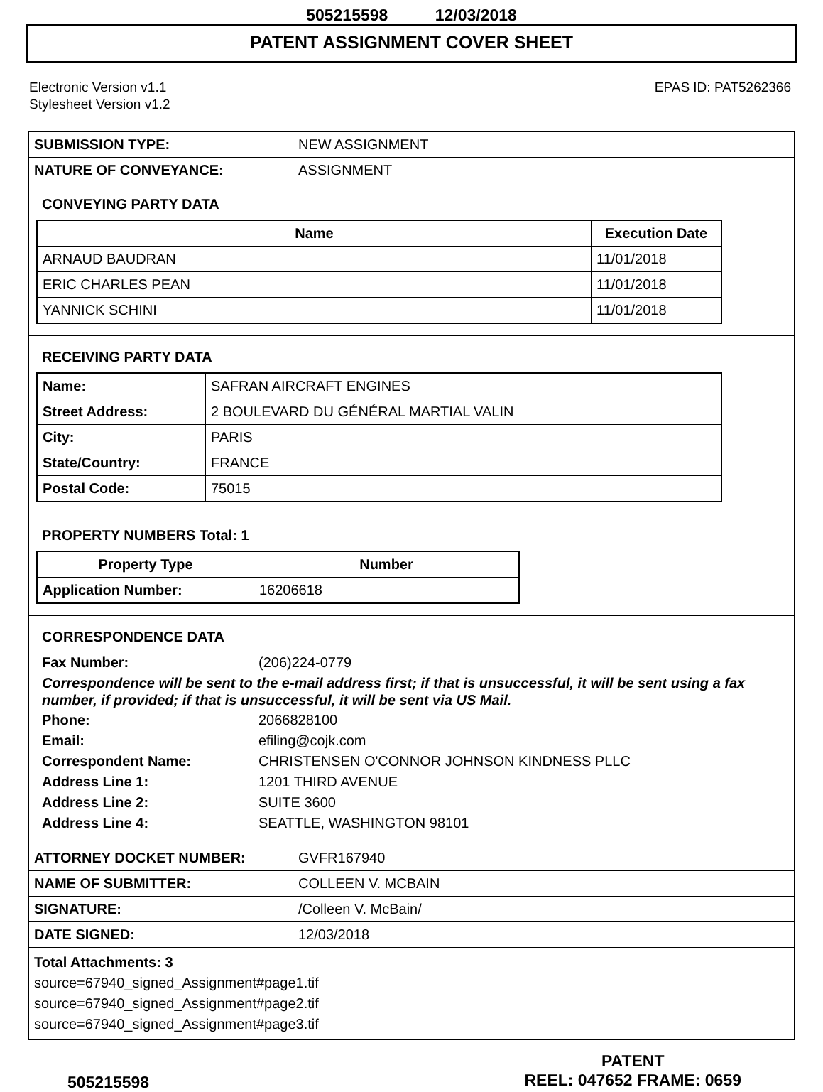505215598 12/03/2018
PATENT ASSIGNMENT COVER SHEET
Electronic Version v1.1
Stylesheet Version v1.2
EPAS ID: PAT5262366
| SUBMISSION TYPE: | NEW ASSIGNMENT |
| NATURE OF CONVEYANCE: | ASSIGNMENT |
CONVEYING PARTY DATA
| Name | Execution Date |
| --- | --- |
| ARNAUD BAUDRAN | 11/01/2018 |
| ERIC CHARLES PEAN | 11/01/2018 |
| YANNICK SCHINI | 11/01/2018 |
RECEIVING PARTY DATA
| Name: | SAFRAN AIRCRAFT ENGINES |
| Street Address: | 2 BOULEVARD DU GÉNÉRAL MARTIAL VALIN |
| City: | PARIS |
| State/Country: | FRANCE |
| Postal Code: | 75015 |
PROPERTY NUMBERS Total: 1
| Property Type | Number |
| --- | --- |
| Application Number: | 16206618 |
CORRESPONDENCE DATA
Fax Number: (206)224-0779
Correspondence will be sent to the e-mail address first; if that is unsuccessful, it will be sent using a fax number, if provided; if that is unsuccessful, it will be sent via US Mail.
Phone: 2066828100
Email: efiling@cojk.com
Correspondent Name: CHRISTENSEN O'CONNOR JOHNSON KINDNESS PLLC
Address Line 1: 1201 THIRD AVENUE
Address Line 2: SUITE 3600
Address Line 4: SEATTLE, WASHINGTON 98101
| ATTORNEY DOCKET NUMBER: | GVFR167940 |
| NAME OF SUBMITTER: | COLLEEN V. MCBAIN |
| SIGNATURE: | /Colleen V. McBain/ |
| DATE SIGNED: | 12/03/2018 |
Total Attachments: 3
source=67940_signed_Assignment#page1.tif
source=67940_signed_Assignment#page2.tif
source=67940_signed_Assignment#page3.tif
505215598
PATENT
REEL: 047652 FRAME: 0659